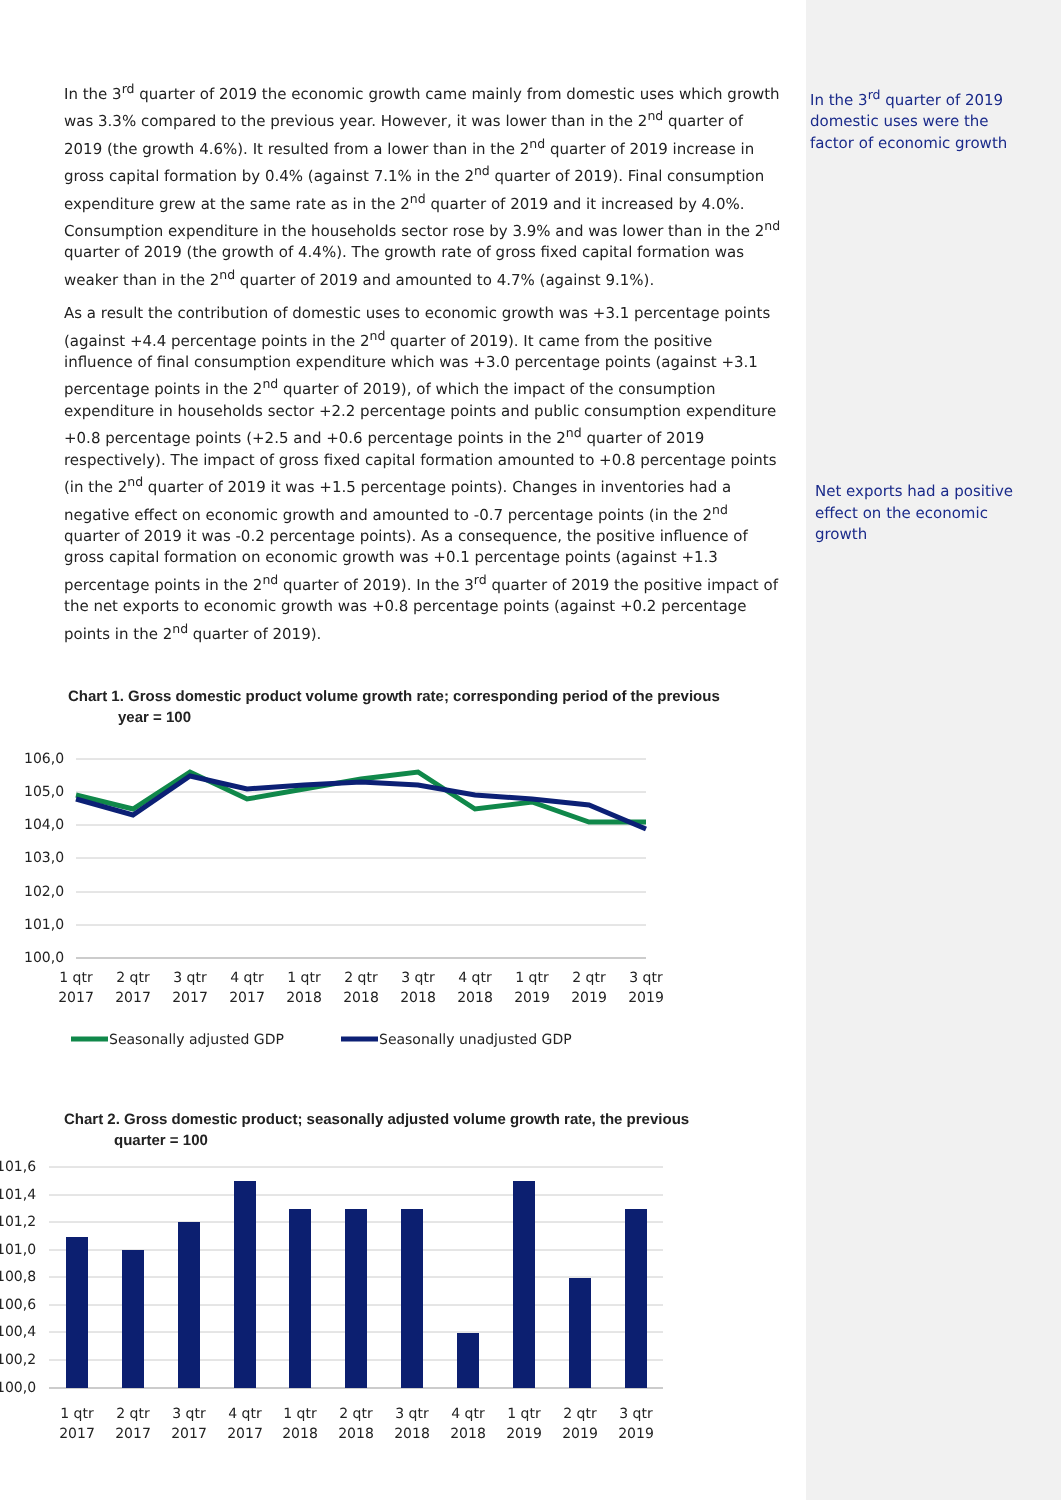In the 3<sup>rd</sup> quarter of 2019 the economic growth came mainly from domestic uses which growth was 3.3% compared to the previous year. However, it was lower than in the 2<sup>nd</sup> quarter of 2019 (the growth 4.6%). It resulted from a lower than in the 2<sup>nd</sup> quarter of 2019 increase in gross capital formation by 0.4% (against 7.1% in the 2<sup>nd</sup> quarter of 2019). Final consumption expenditure grew at the same rate as in the 2<sup>nd</sup> quarter of 2019 and it increased by 4.0%. Consumption expenditure in the households sector rose by 3.9% and was lower than in the 2<sup>nd</sup> quarter of 2019 (the growth of 4.4%). The growth rate of gross fixed capital formation was weaker than in the 2<sup>nd</sup> quarter of 2019 and amounted to 4.7% (against 9.1%).
As a result the contribution of domestic uses to economic growth was +3.1 percentage points (against +4.4 percentage points in the 2<sup>nd</sup> quarter of 2019). It came from the positive influence of final consumption expenditure which was +3.0 percentage points (against +3.1 percentage points in the 2<sup>nd</sup> quarter of 2019), of which the impact of the consumption expenditure in households sector +2.2 percentage points and public consumption expenditure +0.8 percentage points (+2.5 and +0.6 percentage points in the 2<sup>nd</sup> quarter of 2019 respectively). The impact of gross fixed capital formation amounted to +0.8 percentage points (in the 2<sup>nd</sup> quarter of 2019 it was +1.5 percentage points). Changes in inventories had a negative effect on economic growth and amounted to -0.7 percentage points (in the 2<sup>nd</sup> quarter of 2019 it was -0.2 percentage points). As a consequence, the positive influence of gross capital formation on economic growth was +0.1 percentage points (against +1.3 percentage points in the 2<sup>nd</sup> quarter of 2019). In the 3<sup>rd</sup> quarter of 2019 the positive impact of the net exports to economic growth was +0.8 percentage points (against +0.2 percentage points in the 2<sup>nd</sup> quarter of 2019).
Chart 1. Gross domestic product volume growth rate; corresponding period of the previous
year = 100
106,0
105,0
104,0
103,0
102,0
101,0
100,0
1 qtr
2017
2 qtr
2017
3 qtr
2017
4 qtr
2017
1 qtr
2018
2 qtr
2018
3 qtr
2018
4 qtr
2018
1 qtr
2019
2 qtr
2019
3 qtr
2019
Seasonally adjusted GDP
Seasonally unadjusted GDP
Chart 2. Gross domestic product; seasonally adjusted volume growth rate, the previous
quarter = 100
101,6
101,4
101,2
101,0
100,8
100,6
100,4
100,2
100,0
1 qtr
2017
2 qtr
2017
3 qtr
2017
4 qtr
2017
1 qtr
2018
2 qtr
2018
3 qtr
2018
4 qtr
2018
1 qtr
2019
2 qtr
2019
3 qtr
2019
In the 3<sup>rd</sup> quarter of 2019 domestic uses were the factor of economic growth
Net exports had a positive effect on the economic growth